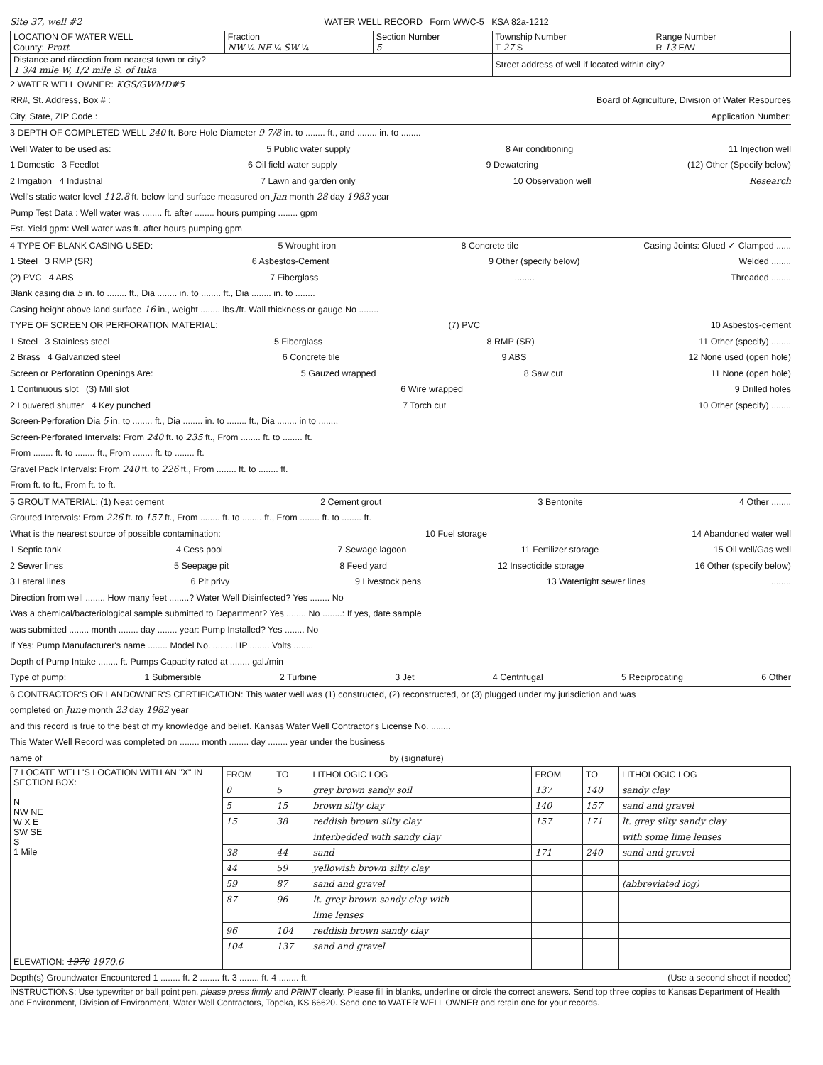Site 37, well #2 WATER WELL RECORD Form WWC-5 KSA 82a-1212
| LOCATION OF WATER WELL County: Pratt | Fraction NW ¼ NE ¼ SW ¼ | Section Number 5 | Township Number T 27 S | Range Number R 13 E/W |
| Distance and direction from nearest town or city? 1 3/4 mile W, 1/2 mile S. of Iuka | | | Street address of well if located within city? | |
2 WATER WELL OWNER: KGS/GWMD#5
RR#, St. Address, Box # : Board of Agriculture, Division of Water Resources
City, State, ZIP Code : Application Number:
3 DEPTH OF COMPLETED WELL 240 ft. Bore Hole Diameter 9 7/8 in. to ........ ft., and ........ in. to ........
Well Water to be used as: 5 Public water supply 8 Air conditioning 11 Injection well
1 Domestic 3 Feedlot 6 Oil field water supply 9 Dewatering (12) Other (Specify below)
2 Irrigation 4 Industrial 7 Lawn and garden only 10 Observation well Research
Well's static water level 112.8 ft. below land surface measured on Jan month 28 day 1983 year
Pump Test Data : Well water was ........ ft. after ........ hours pumping ........ gpm
Est. Yield gpm: Well water was ft. after hours pumping gpm
4 TYPE OF BLANK CASING USED: 5 Wrought iron 8 Concrete tile Casing Joints: Glued ✓ Clamped ......
1 Steel 3 RMP (SR) 6 Asbestos-Cement 9 Other (specify below) Welded ........
(2) PVC 4 ABS 7 Fiberglass........ Threaded ........
Blank casing dia 5 in. to ........ ft., Dia ........ in. to ........ ft., Dia ........ in. to ........
Casing height above land surface 16 in., weight ........ lbs./ft. Wall thickness or gauge No ........
TYPE OF SCREEN OR PERFORATION MATERIAL: (7) PVC 10 Asbestos-cement
1 Steel 3 Stainless steel 5 Fiberglass 8 RMP (SR) 11 Other (specify) ........
2 Brass 4 Galvanized steel 6 Concrete tile 9 ABS 12 None used (open hole)
Screen or Perforation Openings Are: 5 Gauzed wrapped 8 Saw cut 11 None (open hole)
1 Continuous slot (3) Mill slot 6 Wire wrapped 9 Drilled holes
2 Louvered shutter 4 Key punched 7 Torch cut 10 Other (specify) ........
Screen-Perforation Dia 5 in. to ........ ft., Dia ........ in. to ........ ft., Dia ........ in to ........
Screen-Perforated Intervals: From 240 ft. to 235 ft., From ........ ft. to ........ ft.
From ........ ft. to ........ ft., From ........ ft. to ........ ft.
Gravel Pack Intervals: From 240 ft. to 226 ft., From ........ ft. to ........ ft.
From ft. to ft., From ft. to ft.
5 GROUT MATERIAL: (1) Neat cement 2 Cement grout 3 Bentonite 4 Other ........
Grouted Intervals: From 226 ft. to 157 ft., From ........ ft. to ........ ft., From ........ ft. to ........ ft.
What is the nearest source of possible contamination: 10 Fuel storage 14 Abandoned water well
1 Septic tank 4 Cess pool 7 Sewage lagoon 11 Fertilizer storage 15 Oil well/Gas well
2 Sewer lines 5 Seepage pit 8 Feed yard 12 Insecticide storage 16 Other (specify below)
3 Lateral lines 6 Pit privy 9 Livestock pens 13 Watertight sewer lines........
Direction from well ........ How many feet ........? Water Well Disinfected? Yes ........ No
Was a chemical/bacteriological sample submitted to Department? Yes ........ No ........: If yes, date sample
was submitted ........ month ........ day ........ year: Pump Installed? Yes ........ No
If Yes: Pump Manufacturer's name ........ Model No. ........ HP ........ Volts ........
Depth of Pump Intake ........ ft. Pumps Capacity rated at ........ gal./min
Type of pump: 1 Submersible 2 Turbine 3 Jet 4 Centrifugal 5 Reciprocating 6 Other
6 CONTRACTOR'S OR LANDOWNER'S CERTIFICATION: This water well was (1) constructed, (2) reconstructed, or (3) plugged under my jurisdiction and was
completed on June month 23 day 1982 year
and this record is true to the best of my knowledge and belief. Kansas Water Well Contractor's License No. ........
This Water Well Record was completed on ........ month ........ day ........ year under the business
name of by (signature)
| 7 LOCATE WELL'S LOCATION WITH AN "X" IN SECTION BOX: N NW NE W X E SW SE S 1 Mile | FROM | TO | LITHOLOGIC LOG | FROM | TO | LITHOLOGIC LOG |
| --- | --- | --- | --- | --- | --- | --- |
| | 0 | 5 | grey brown sandy soil | 137 | 140 | sandy clay |
| | 5 | 15 | brown silty clay | 140 | 157 | sand and gravel |
| | 15 | 38 | reddish brown silty clay | 157 | 171 | lt. gray silty sandy clay |
| | | | interbedded with sandy clay | | | with some lime lenses |
| | 38 | 44 | sand | 171 | 240 | sand and gravel |
| | 44 | 59 | yellowish brown silty clay | | | |
| | 59 | 87 | sand and gravel | | | (abbreviated log) |
| | 87 | 96 | lt. grey brown sandy clay with | | | |
| | | | lime lenses | | | |
| | 96 | 104 | reddish brown sandy clay | | | |
| | 104 | 137 | sand and gravel | | | |
| ELEVATION: 1970 1970.6 | | | | | | |
Depth(s) Groundwater Encountered 1 ........ ft. 2 ........ ft. 3 ........ ft. 4 ........ ft. (Use a second sheet if needed)
INSTRUCTIONS: Use typewriter or ball point pen, please press firmly and PRINT clearly. Please fill in blanks, underline or circle the correct answers. Send top three copies to Kansas Department of Health and Environment, Division of Environment, Water Well Contractors, Topeka, KS 66620. Send one to WATER WELL OWNER and retain one for your records.